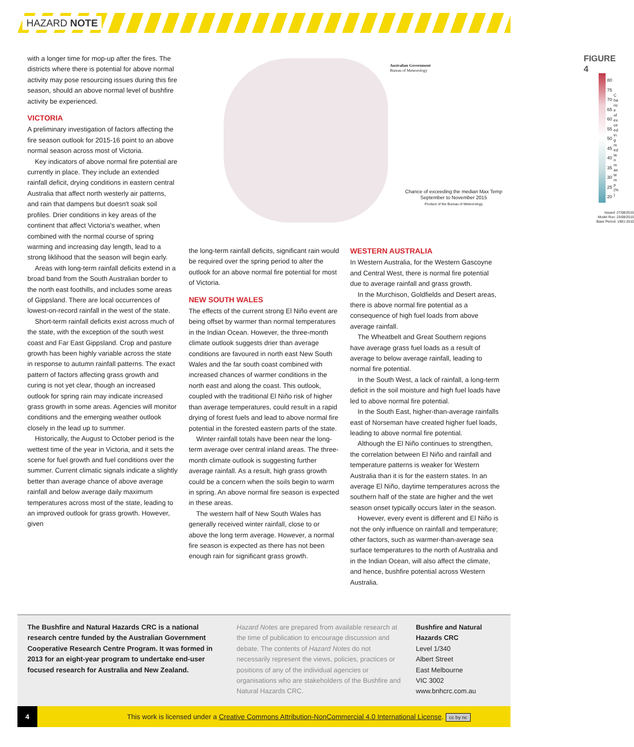HAZARD NOTE
with a longer time for mop-up after the fires. The districts where there is potential for above normal activity may pose resourcing issues during this fire season, should an above normal level of bushfire activity be experienced.
VICTORIA
A preliminary investigation of factors affecting the fire season outlook for 2015-16 point to an above normal season across most of Victoria.
Key indicators of above normal fire potential are currently in place. They include an extended rainfall deficit, drying conditions in eastern central Australia that affect north westerly air patterns, and rain that dampens but doesn't soak soil profiles. Drier conditions in key areas of the continent that affect Victoria's weather, when combined with the normal course of spring warming and increasing day length, lead to a strong liklihood that the season will begin early.
Areas with long-term rainfall deficits extend in a broad band from the South Australian border to the north east foothills, and includes some areas of Gippsland. There are local occurrences of lowest-on-record rainfall in the west of the state.
Short-term rainfall deficits exist across much of the state, with the exception of the south west coast and Far East Gippsland. Crop and pasture growth has been highly variable across the state in response to autumn rainfall patterns. The exact pattern of factors affecting grass growth and curing is not yet clear, though an increased outlook for spring rain may indicate increased grass growth in some areas. Agencies will monitor conditions and the emerging weather outlook closely in the lead up to summer.
Historically, the August to October period is the wettest time of the year in Victoria, and it sets the scene for fuel growth and fuel conditions over the summer. Current climatic signals indicate a slightly better than average chance of above average rainfall and below average daily maximum temperatures across most of the state, leading to an improved outlook for grass growth. However, given
Australian Government
Bureau of Meteorology
FIGURE 4
80
75
70
65
60
55
50
45
40
35
30
25
20
Issued: 27/08/2015
Model Run: 23/08/2015
Base Period: 1981-2010
Chance of exceeding median max temp (%)
Chance of exceeding the median Max Temp
September to November 2015
Product of the Bureau of Meteorology
the long-term rainfall deficits, significant rain would be required over the spring period to alter the outlook for an above normal fire potential for most of Victoria.
NEW SOUTH WALES
The effects of the current strong El Niño event are being offset by warmer than normal temperatures in the Indian Ocean. However, the three-month climate outlook suggests drier than average conditions are favoured in north east New South Wales and the far south coast combined with increased chances of warmer conditions in the north east and along the coast. This outlook, coupled with the traditional El Niño risk of higher than average temperatures, could result in a rapid drying of forest fuels and lead to above normal fire potential in the forested eastern parts of the state.
Winter rainfall totals have been near the long-term average over central inland areas. The three-month climate outlook is suggesting further average rainfall. As a result, high grass growth could be a concern when the soils begin to warm in spring. An above normal fire season is expected in these areas.
The western half of New South Wales has generally received winter rainfall, close to or above the long term average. However, a normal fire season is expected as there has not been enough rain for significant grass growth.
WESTERN AUSTRALIA
In Western Australia, for the Western Gascoyne and Central West, there is normal fire potential due to average rainfall and grass growth.
In the Murchison, Goldfields and Desert areas, there is above normal fire potential as a consequence of high fuel loads from above average rainfall.
The Wheatbelt and Great Southern regions have average grass fuel loads as a result of average to below average rainfall, leading to normal fire potential.
In the South West, a lack of rainfall, a long-term deficit in the soil moisture and high fuel loads have led to above normal fire potential.
In the South East, higher-than-average rainfalls east of Norseman have created higher fuel loads, leading to above normal fire potential.
Although the El Niño continues to strengthen, the correlation between El Niño and rainfall and temperature patterns is weaker for Western Australia than it is for the eastern states. In an average El Niño, daytime temperatures across the southern half of the state are higher and the wet season onset typically occurs later in the season.
However, every event is different and El Niño is not the only influence on rainfall and temperature; other factors, such as warmer-than-average sea surface temperatures to the north of Australia and in the Indian Ocean, will also affect the climate, and hence, bushfire potential across Western Australia.
The Bushfire and Natural Hazards CRC is a national research centre funded by the Australian Government Cooperative Research Centre Program. It was formed in 2013 for an eight-year program to undertake end-user focused research for Australia and New Zealand.
Hazard Notes are prepared from available research at the time of publication to encourage discussion and debate. The contents of Hazard Notes do not necessarily represent the views, policies, practices or positions of any of the individual agencies or organisations who are stakeholders of the Bushfire and Natural Hazards CRC.
Bushfire and Natural
Hazards CRC
Level 1/340
Albert Street
East Melbourne
VIC 3002
www.bnhcrc.com.au
4 This work is licensed under a Creative Commons Attribution-NonCommercial 4.0 International License. cc by nc